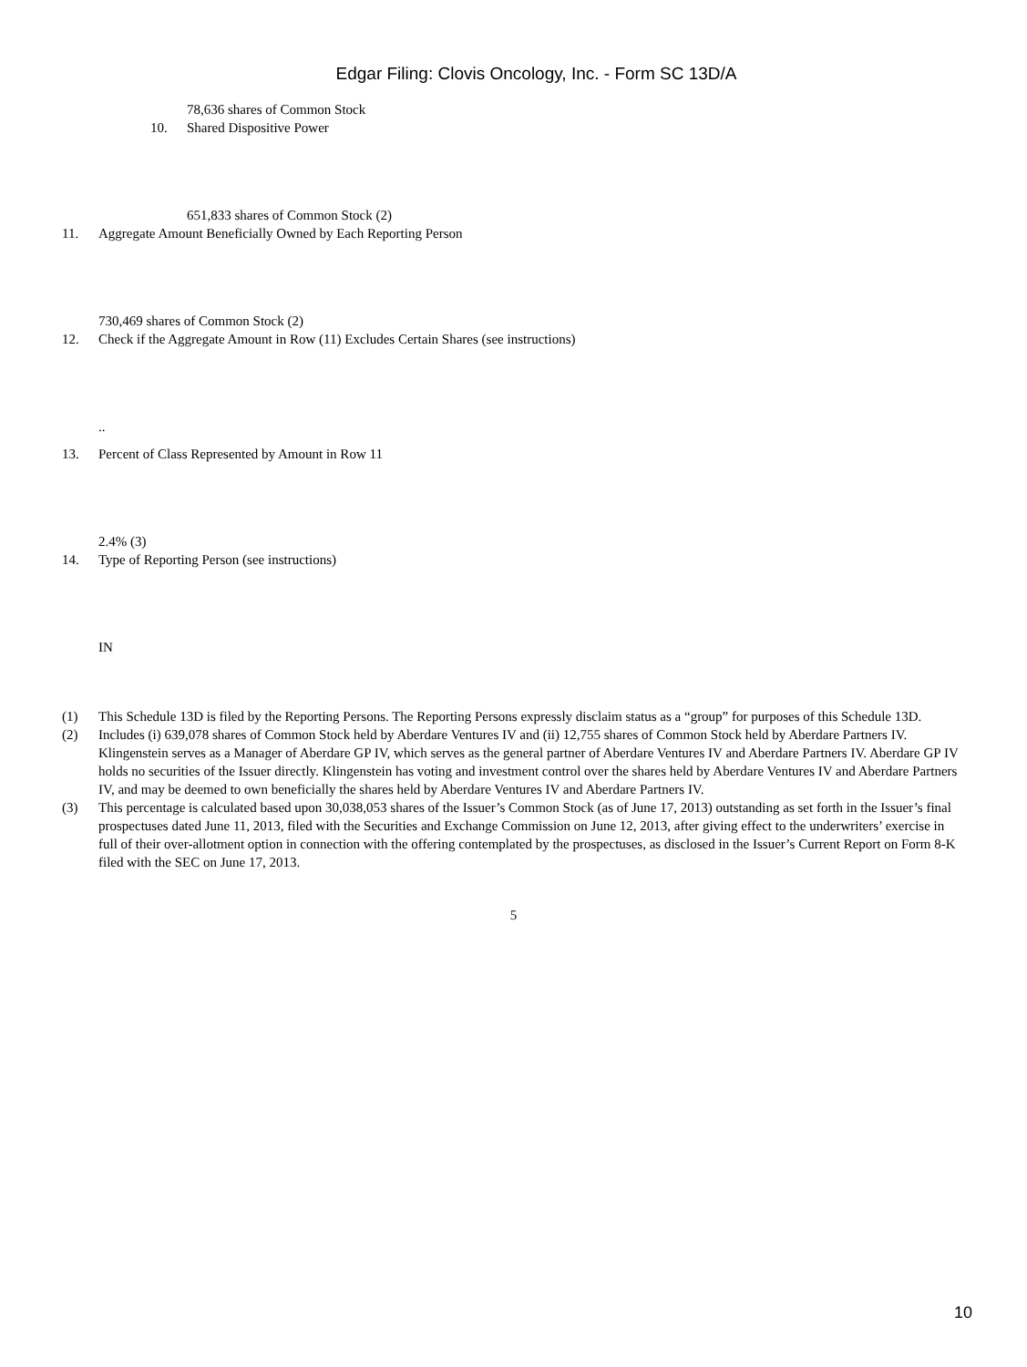Edgar Filing: Clovis Oncology, Inc. - Form SC 13D/A
78,636 shares of Common Stock
10. Shared Dispositive Power
651,833 shares of Common Stock (2)
11. Aggregate Amount Beneficially Owned by Each Reporting Person
730,469 shares of Common Stock (2)
12. Check if the Aggregate Amount in Row (11) Excludes Certain Shares (see instructions)
..
13. Percent of Class Represented by Amount in Row 11
2.4% (3)
14. Type of Reporting Person (see instructions)
IN
(1) This Schedule 13D is filed by the Reporting Persons. The Reporting Persons expressly disclaim status as a “group” for purposes of this Schedule 13D.
(2) Includes (i) 639,078 shares of Common Stock held by Aberdare Ventures IV and (ii) 12,755 shares of Common Stock held by Aberdare Partners IV. Klingenstein serves as a Manager of Aberdare GP IV, which serves as the general partner of Aberdare Ventures IV and Aberdare Partners IV. Aberdare GP IV holds no securities of the Issuer directly. Klingenstein has voting and investment control over the shares held by Aberdare Ventures IV and Aberdare Partners IV, and may be deemed to own beneficially the shares held by Aberdare Ventures IV and Aberdare Partners IV.
(3) This percentage is calculated based upon 30,038,053 shares of the Issuer’s Common Stock (as of June 17, 2013) outstanding as set forth in the Issuer’s final prospectuses dated June 11, 2013, filed with the Securities and Exchange Commission on June 12, 2013, after giving effect to the underwriters’ exercise in full of their over-allotment option in connection with the offering contemplated by the prospectuses, as disclosed in the Issuer’s Current Report on Form 8-K filed with the SEC on June 17, 2013.
5
10